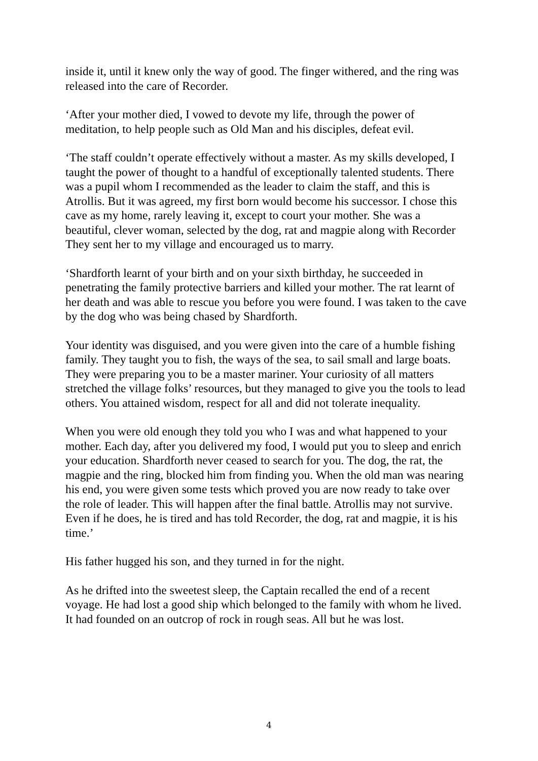inside it, until it knew only the way of good. The finger withered, and the ring was released into the care of Recorder.
‘After your mother died, I vowed to devote my life, through the power of meditation, to help people such as Old Man and his disciples, defeat evil.
‘The staff couldn’t operate effectively without a master. As my skills developed, I taught the power of thought to a handful of exceptionally talented students. There was a pupil whom I recommended as the leader to claim the staff, and this is Atrollis. But it was agreed, my first born would become his successor. I chose this cave as my home, rarely leaving it, except to court your mother. She was a beautiful, clever woman, selected by the dog, rat and magpie along with Recorder They sent her to my village and encouraged us to marry.
‘Shardforth learnt of your birth and on your sixth birthday, he succeeded in penetrating the family protective barriers and killed your mother. The rat learnt of her death and was able to rescue you before you were found. I was taken to the cave by the dog who was being chased by Shardforth.
Your identity was disguised, and you were given into the care of a humble fishing family. They taught you to fish, the ways of the sea, to sail small and large boats. They were preparing you to be a master mariner. Your curiosity of all matters stretched the village folks’ resources, but they managed to give you the tools to lead others. You attained wisdom, respect for all and did not tolerate inequality.
When you were old enough they told you who I was and what happened to your mother. Each day, after you delivered my food, I would put you to sleep and enrich your education. Shardforth never ceased to search for you. The dog, the rat, the magpie and the ring, blocked him from finding you. When the old man was nearing his end, you were given some tests which proved you are now ready to take over the role of leader. This will happen after the final battle. Atrollis may not survive. Even if he does, he is tired and has told Recorder, the dog, rat and magpie, it is his time.’
His father hugged his son, and they turned in for the night.
As he drifted into the sweetest sleep, the Captain recalled the end of a recent voyage. He had lost a good ship which belonged to the family with whom he lived. It had founded on an outcrop of rock in rough seas. All but he was lost.
4